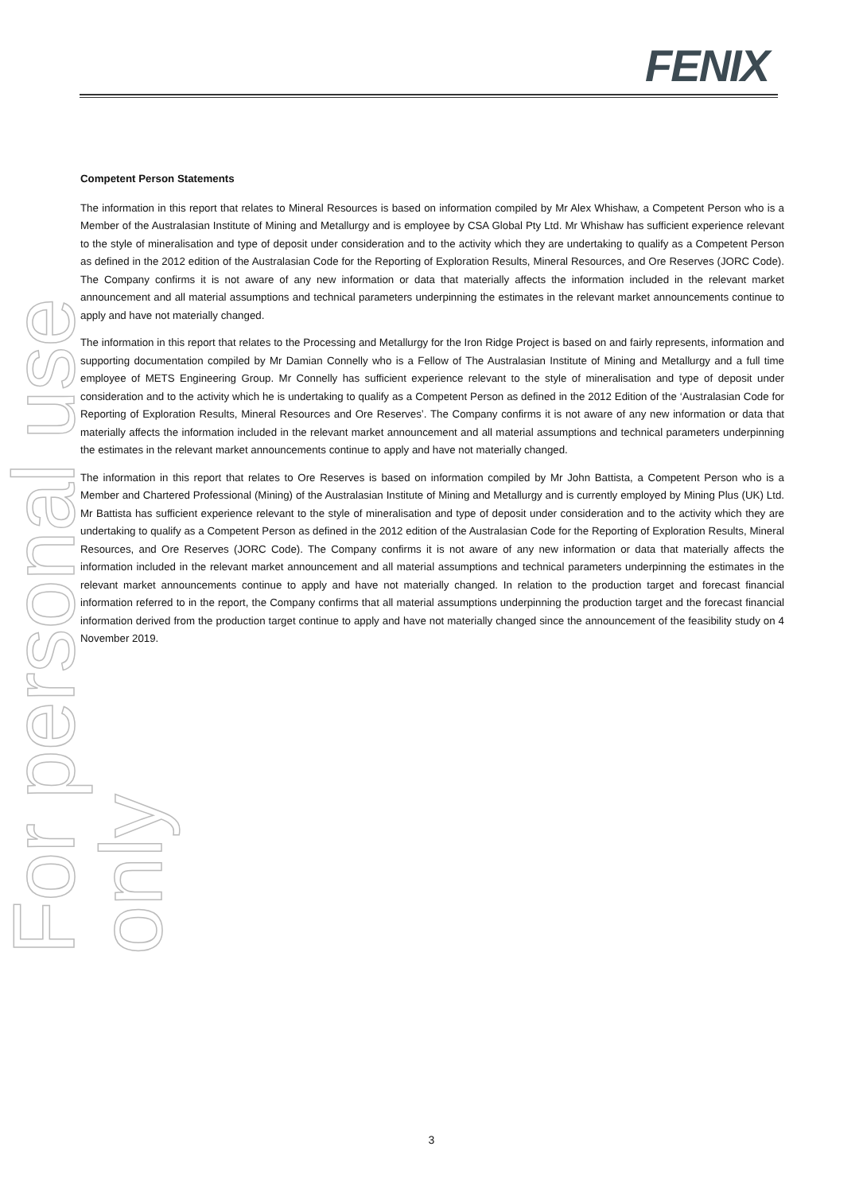For personal use only
FENIX
Competent Person Statements
The information in this report that relates to Mineral Resources is based on information compiled by Mr Alex Whishaw, a Competent Person who is a Member of the Australasian Institute of Mining and Metallurgy and is employee by CSA Global Pty Ltd. Mr Whishaw has sufficient experience relevant to the style of mineralisation and type of deposit under consideration and to the activity which they are undertaking to qualify as a Competent Person as defined in the 2012 edition of the Australasian Code for the Reporting of Exploration Results, Mineral Resources, and Ore Reserves (JORC Code). The Company confirms it is not aware of any new information or data that materially affects the information included in the relevant market announcement and all material assumptions and technical parameters underpinning the estimates in the relevant market announcements continue to apply and have not materially changed.
The information in this report that relates to the Processing and Metallurgy for the Iron Ridge Project is based on and fairly represents, information and supporting documentation compiled by Mr Damian Connelly who is a Fellow of The Australasian Institute of Mining and Metallurgy and a full time employee of METS Engineering Group. Mr Connelly has sufficient experience relevant to the style of mineralisation and type of deposit under consideration and to the activity which he is undertaking to qualify as a Competent Person as defined in the 2012 Edition of the ‘Australasian Code for Reporting of Exploration Results, Mineral Resources and Ore Reserves’. The Company confirms it is not aware of any new information or data that materially affects the information included in the relevant market announcement and all material assumptions and technical parameters underpinning the estimates in the relevant market announcements continue to apply and have not materially changed.
The information in this report that relates to Ore Reserves is based on information compiled by Mr John Battista, a Competent Person who is a Member and Chartered Professional (Mining) of the Australasian Institute of Mining and Metallurgy and is currently employed by Mining Plus (UK) Ltd. Mr Battista has sufficient experience relevant to the style of mineralisation and type of deposit under consideration and to the activity which they are undertaking to qualify as a Competent Person as defined in the 2012 edition of the Australasian Code for the Reporting of Exploration Results, Mineral Resources, and Ore Reserves (JORC Code). The Company confirms it is not aware of any new information or data that materially affects the information included in the relevant market announcement and all material assumptions and technical parameters underpinning the estimates in the relevant market announcements continue to apply and have not materially changed. In relation to the production target and forecast financial information referred to in the report, the Company confirms that all material assumptions underpinning the production target and the forecast financial information derived from the production target continue to apply and have not materially changed since the announcement of the feasibility study on 4 November 2019.
3